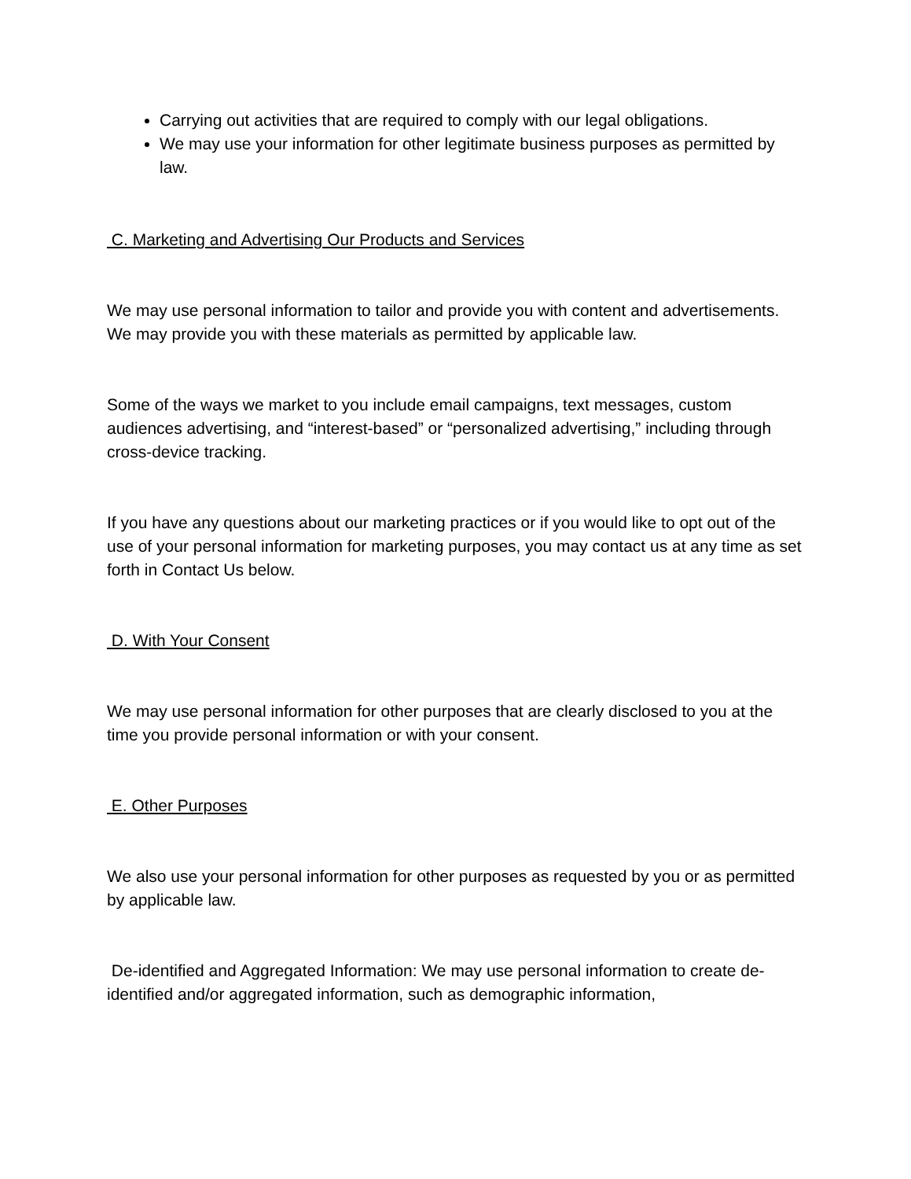Carrying out activities that are required to comply with our legal obligations.
We may use your information for other legitimate business purposes as permitted by law.
C. Marketing and Advertising Our Products and Services
We may use personal information to tailor and provide you with content and advertisements. We may provide you with these materials as permitted by applicable law.
Some of the ways we market to you include email campaigns, text messages, custom audiences advertising, and “interest-based” or “personalized advertising,” including through cross-device tracking.
If you have any questions about our marketing practices or if you would like to opt out of the use of your personal information for marketing purposes, you may contact us at any time as set forth in Contact Us below.
D. With Your Consent
We may use personal information for other purposes that are clearly disclosed to you at the time you provide personal information or with your consent.
E. Other Purposes
We also use your personal information for other purposes as requested by you or as permitted by applicable law.
De-identified and Aggregated Information: We may use personal information to create de-identified and/or aggregated information, such as demographic information,